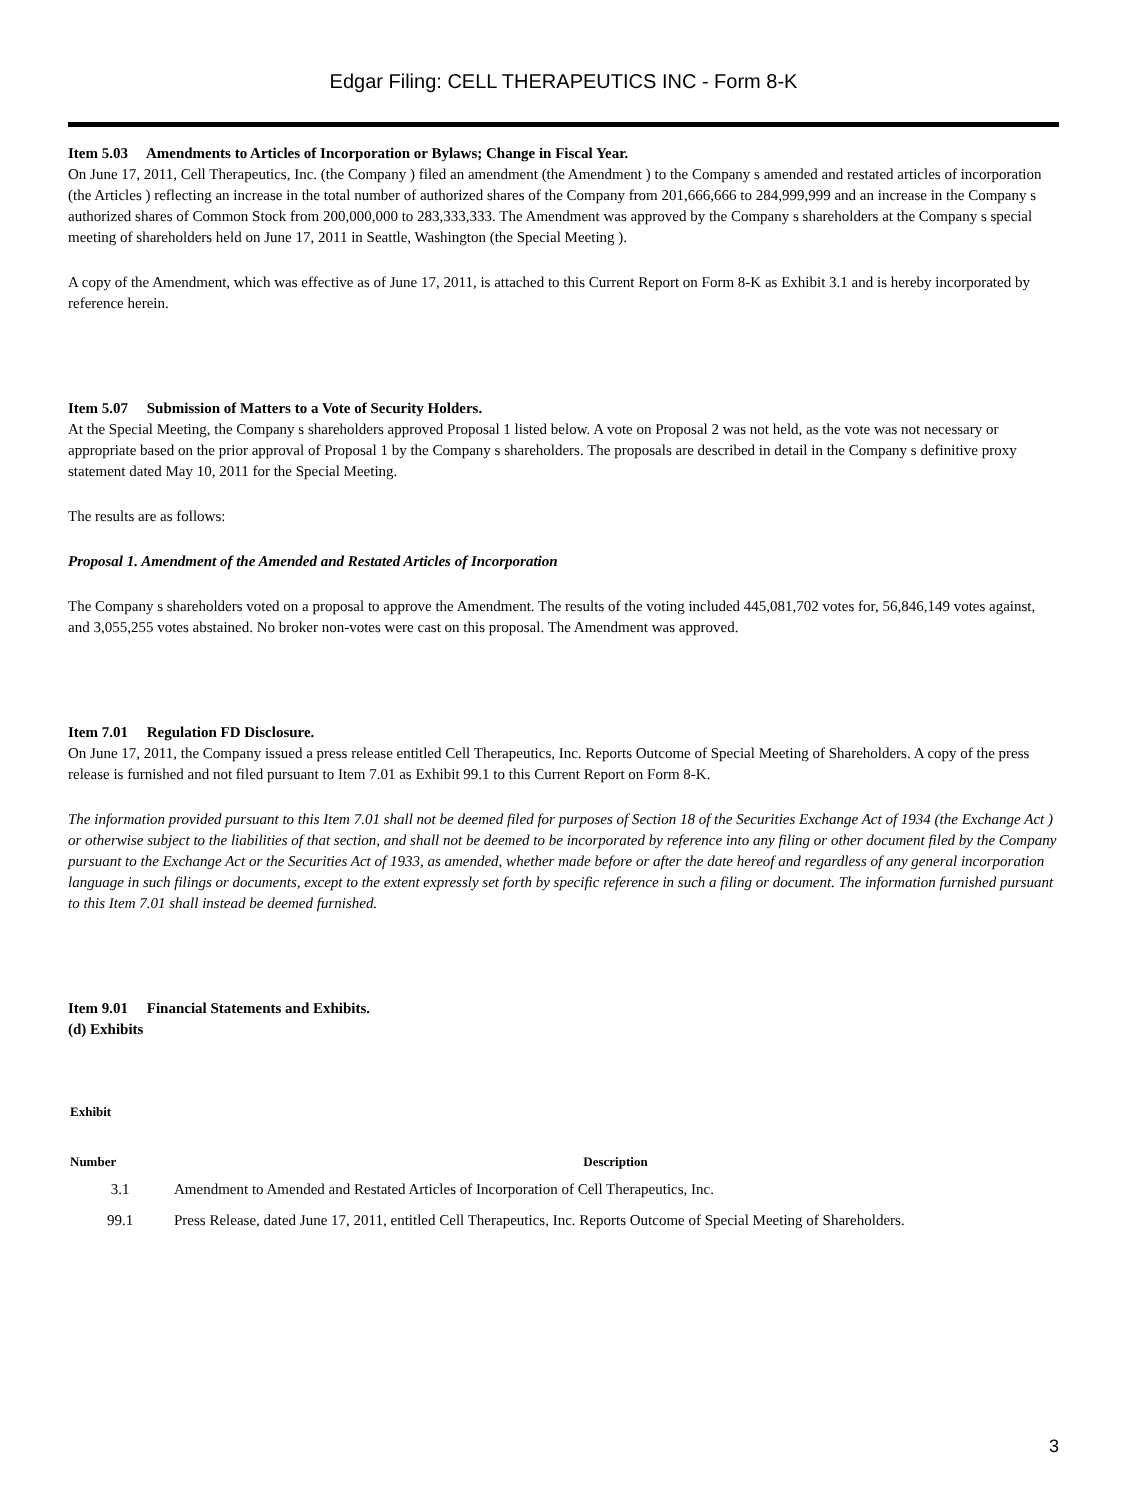Edgar Filing: CELL THERAPEUTICS INC - Form 8-K
Item 5.03 Amendments to Articles of Incorporation or Bylaws; Change in Fiscal Year.
On June 17, 2011, Cell Therapeutics, Inc. (the Company ) filed an amendment (the Amendment ) to the Company s amended and restated articles of incorporation (the Articles ) reflecting an increase in the total number of authorized shares of the Company from 201,666,666 to 284,999,999 and an increase in the Company s authorized shares of Common Stock from 200,000,000 to 283,333,333. The Amendment was approved by the Company s shareholders at the Company s special meeting of shareholders held on June 17, 2011 in Seattle, Washington (the Special Meeting ).
A copy of the Amendment, which was effective as of June 17, 2011, is attached to this Current Report on Form 8-K as Exhibit 3.1 and is hereby incorporated by reference herein.
Item 5.07 Submission of Matters to a Vote of Security Holders.
At the Special Meeting, the Company s shareholders approved Proposal 1 listed below. A vote on Proposal 2 was not held, as the vote was not necessary or appropriate based on the prior approval of Proposal 1 by the Company s shareholders. The proposals are described in detail in the Company s definitive proxy statement dated May 10, 2011 for the Special Meeting.
The results are as follows:
Proposal 1. Amendment of the Amended and Restated Articles of Incorporation
The Company s shareholders voted on a proposal to approve the Amendment. The results of the voting included 445,081,702 votes for, 56,846,149 votes against, and 3,055,255 votes abstained. No broker non-votes were cast on this proposal. The Amendment was approved.
Item 7.01 Regulation FD Disclosure.
On June 17, 2011, the Company issued a press release entitled Cell Therapeutics, Inc. Reports Outcome of Special Meeting of Shareholders. A copy of the press release is furnished and not filed pursuant to Item 7.01 as Exhibit 99.1 to this Current Report on Form 8-K.
The information provided pursuant to this Item 7.01 shall not be deemed filed for purposes of Section 18 of the Securities Exchange Act of 1934 (the Exchange Act ) or otherwise subject to the liabilities of that section, and shall not be deemed to be incorporated by reference into any filing or other document filed by the Company pursuant to the Exchange Act or the Securities Act of 1933, as amended, whether made before or after the date hereof and regardless of any general incorporation language in such filings or documents, except to the extent expressly set forth by specific reference in such a filing or document. The information furnished pursuant to this Item 7.01 shall instead be deemed furnished.
Item 9.01 Financial Statements and Exhibits.
(d) Exhibits
| Exhibit | |
| --- | --- |
| Number | Description |
| 3.1 | Amendment to Amended and Restated Articles of Incorporation of Cell Therapeutics, Inc. |
| 99.1 | Press Release, dated June 17, 2011, entitled Cell Therapeutics, Inc. Reports Outcome of Special Meeting of Shareholders. |
3